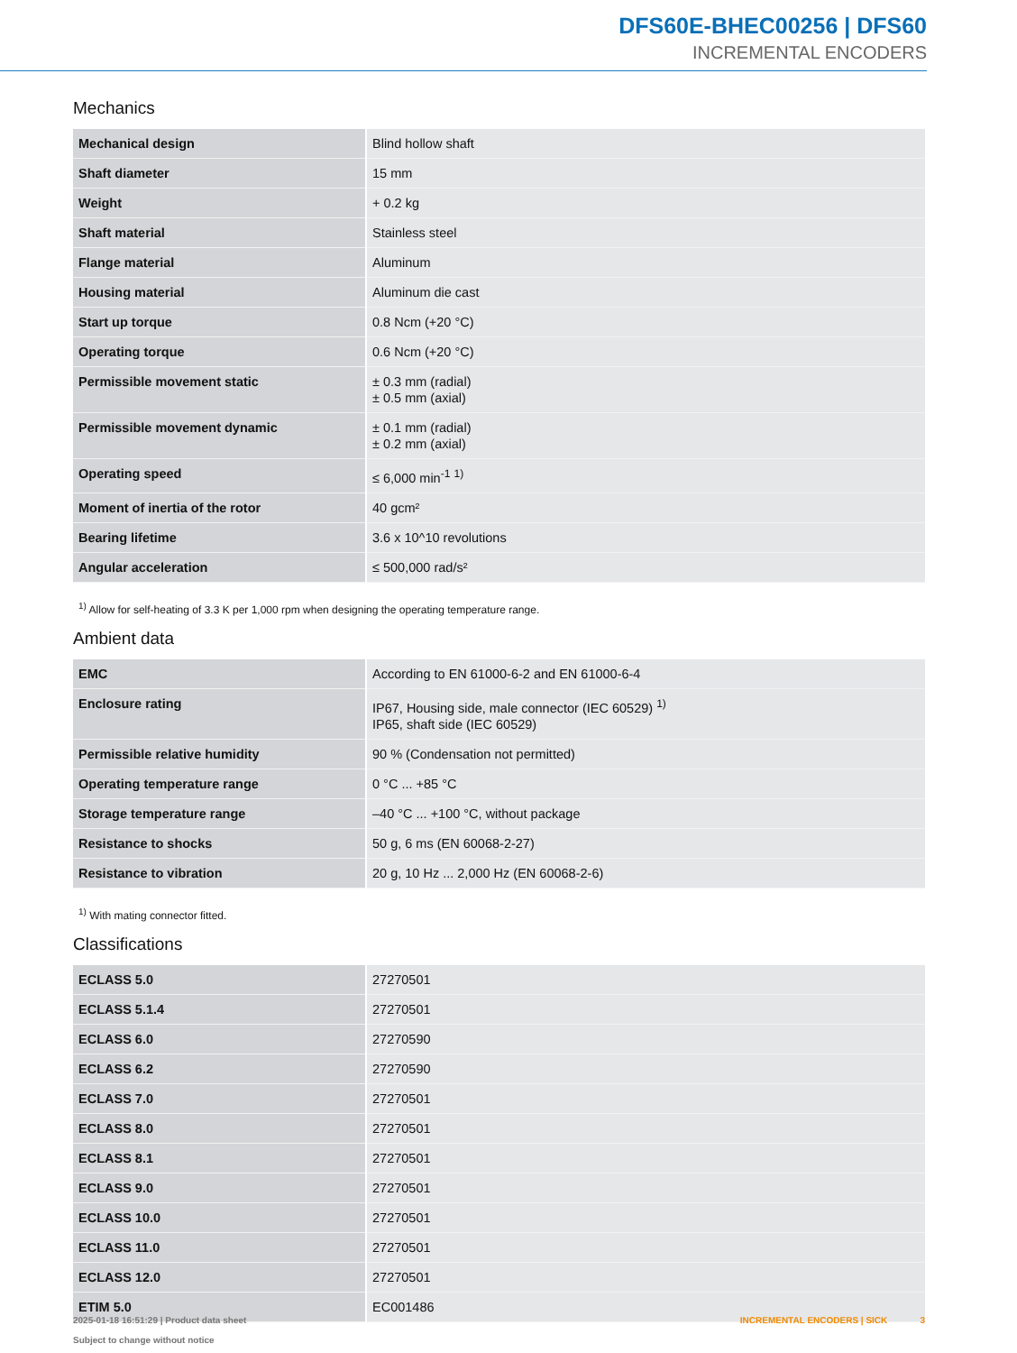DFS60E-BHEC00256 | DFS60
INCREMENTAL ENCODERS
Mechanics
| Mechanical design | Blind hollow shaft |
| Shaft diameter | 15 mm |
| Weight | + 0.2 kg |
| Shaft material | Stainless steel |
| Flange material | Aluminum |
| Housing material | Aluminum die cast |
| Start up torque | 0.8 Ncm (+20 °C) |
| Operating torque | 0.6 Ncm (+20 °C) |
| Permissible movement static | ± 0.3 mm (radial) ± 0.5 mm (axial) |
| Permissible movement dynamic | ± 0.1 mm (radial) ± 0.2 mm (axial) |
| Operating speed | ≤ 6,000 min<sup>-1</sup> <sup>1)</sup> |
| Moment of inertia of the rotor | 40 gcm² |
| Bearing lifetime | 3.6 x 10^10 revolutions |
| Angular acceleration | ≤ 500,000 rad/s² |
<sup>1)</sup> Allow for self-heating of 3.3 K per 1,000 rpm when designing the operating temperature range.
Ambient data
| EMC | According to EN 61000-6-2 and EN 61000-6-4 |
| Enclosure rating | IP67, Housing side, male connector (IEC 60529) <sup>1)</sup> IP65, shaft side (IEC 60529) |
| Permissible relative humidity | 90 % (Condensation not permitted) |
| Operating temperature range | 0 °C ... +85 °C |
| Storage temperature range | –40 °C ... +100 °C, without package |
| Resistance to shocks | 50 g, 6 ms (EN 60068-2-27) |
| Resistance to vibration | 20 g, 10 Hz ... 2,000 Hz (EN 60068-2-6) |
<sup>1)</sup> With mating connector fitted.
Classifications
| ECLASS 5.0 | 27270501 |
| ECLASS 5.1.4 | 27270501 |
| ECLASS 6.0 | 27270590 |
| ECLASS 6.2 | 27270590 |
| ECLASS 7.0 | 27270501 |
| ECLASS 8.0 | 27270501 |
| ECLASS 8.1 | 27270501 |
| ECLASS 9.0 | 27270501 |
| ECLASS 10.0 | 27270501 |
| ECLASS 11.0 | 27270501 |
| ECLASS 12.0 | 27270501 |
| ETIM 5.0 | EC001486 |
2025-01-18 16:51:29 | Product data sheet
Subject to change without notice
INCREMENTAL ENCODERS | SICK 3